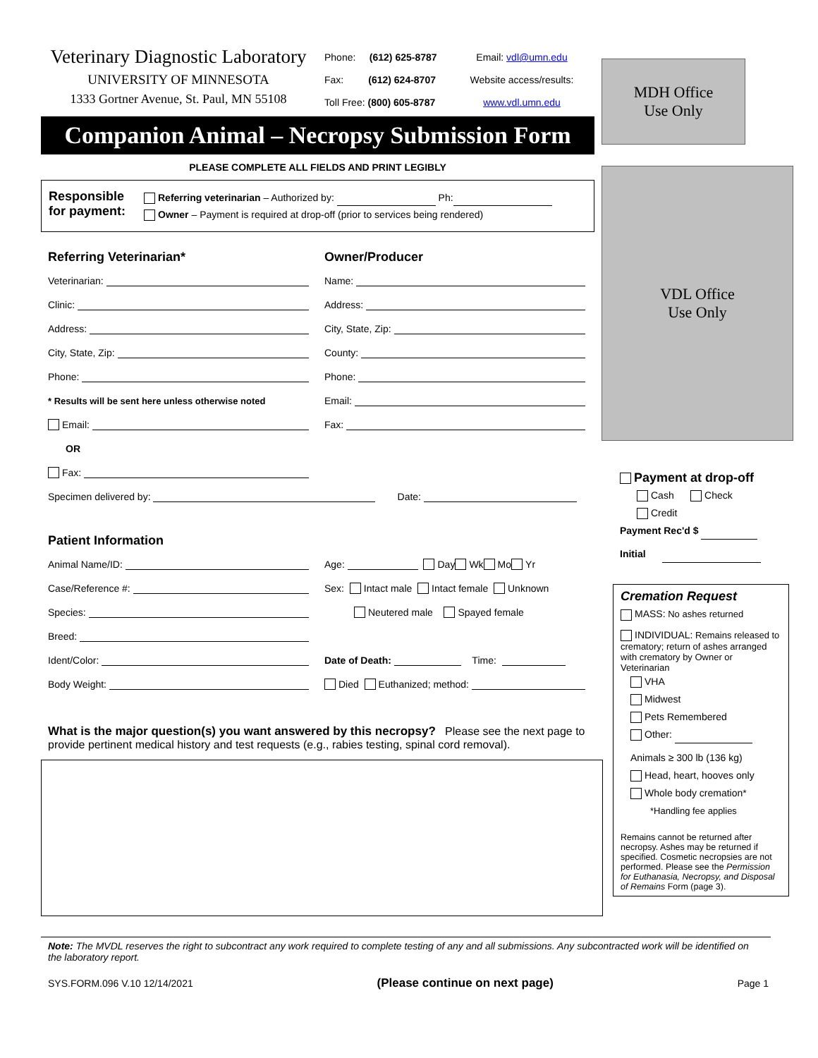Veterinary Diagnostic Laboratory
UNIVERSITY OF MINNESOTA
1333 Gortner Avenue, St. Paul, MN 55108
Phone: (612) 625-8787
Fax: (612) 624-8707
Toll Free: (800) 605-8787
Email: vdl@umn.edu
Website access/results:
www.vdl.umn.edu
Companion Animal – Necropsy Submission Form
PLEASE COMPLETE ALL FIELDS AND PRINT LEGIBLY
Responsible for payment:
Referring veterinarian – Authorized by: Ph:
Owner – Payment is required at drop-off (prior to services being rendered)
Referring Veterinarian*
Veterinarian:
Clinic:
Address:
City, State, Zip:
Phone:
* Results will be sent here unless otherwise noted
Email:
OR
Fax:
Owner/Producer
Name:
Address:
City, State, Zip:
County:
Phone:
Email:
Fax:
Specimen delivered by: Date:
Patient Information
Animal Name/ID:
Case/Reference #:
Species:
Breed:
Ident/Color:
Body Weight:
Age: Day Wk Mo Yr
Sex: Intact male Intact female Unknown
Neutered male Spayed female
Date of Death: Time:
Died Euthanized; method:
What is the major question(s) you want answered by this necropsy? Please see the next page to provide pertinent medical history and test requests (e.g., rabies testing, spinal cord removal).
MDH Office
Use Only
VDL Office
Use Only
Payment at drop-off
Cash Check
Credit
Payment Rec'd $
Initial
Cremation Request
MASS: No ashes returned
INDIVIDUAL: Remains released to crematory; return of ashes arranged with crematory by Owner or Veterinarian
VHA
Midwest
Pets Remembered
Other:
Animals ≥ 300 lb (136 kg)
Head, heart, hooves only
Whole body cremation*
*Handling fee applies
Remains cannot be returned after necropsy. Ashes may be returned if specified. Cosmetic necropsies are not performed. Please see the Permission for Euthanasia, Necropsy, and Disposal of Remains Form (page 3).
Note: The MVDL reserves the right to subcontract any work required to complete testing of any and all submissions. Any subcontracted work will be identified on the laboratory report.
SYS.FORM.096 V.10 12/14/2021 (Please continue on next page) Page 1